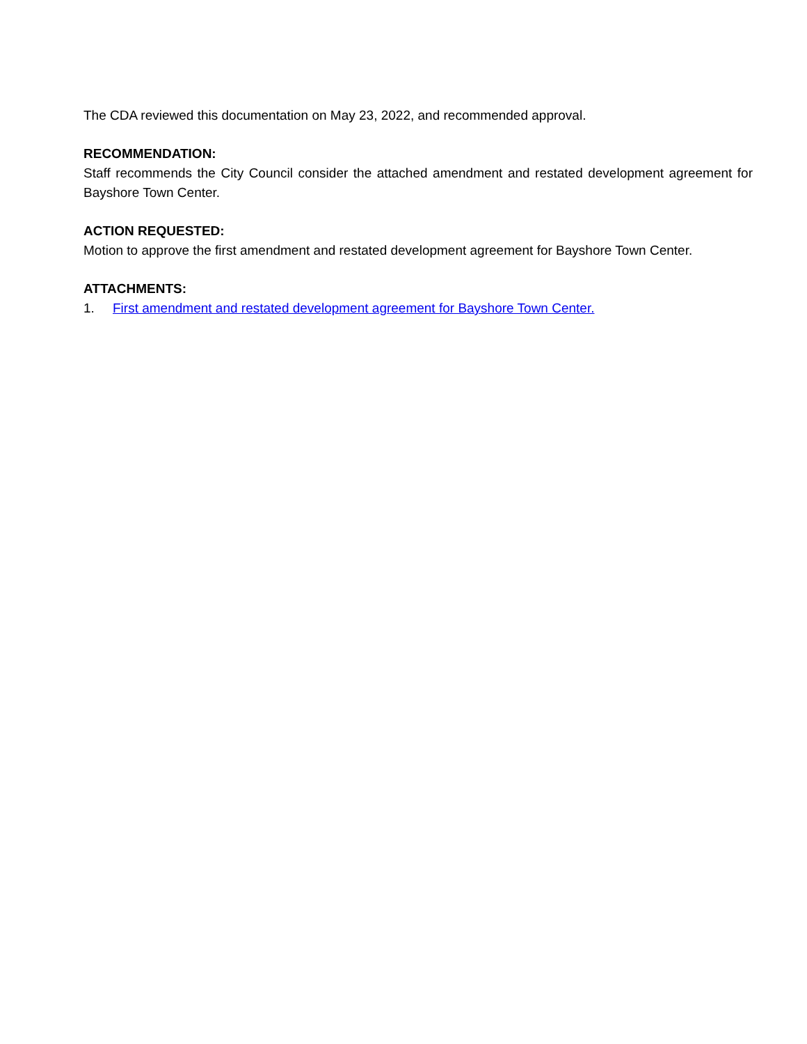The CDA reviewed this documentation on May 23, 2022, and recommended approval.
RECOMMENDATION:
Staff recommends the City Council consider the attached amendment and restated development agreement for Bayshore Town Center.
ACTION REQUESTED:
Motion to approve the first amendment and restated development agreement for Bayshore Town Center.
ATTACHMENTS:
1. First amendment and restated development agreement for Bayshore Town Center.